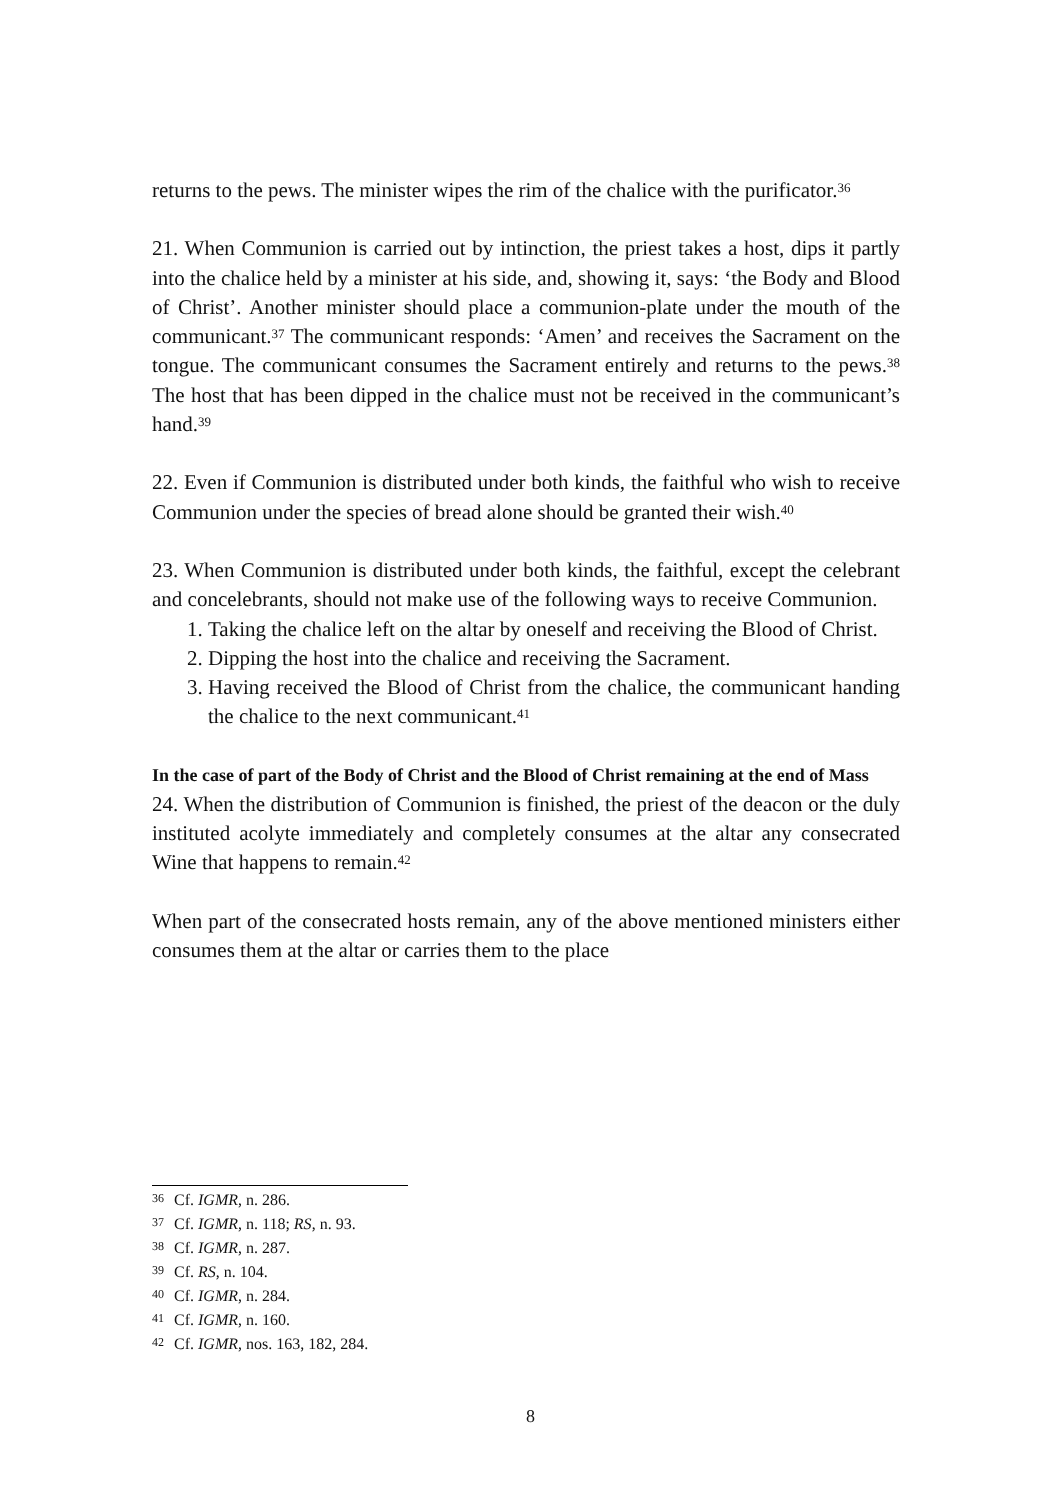returns to the pews. The minister wipes the rim of the chalice with the purificator.<sup>36</sup>
21. When Communion is carried out by intinction, the priest takes a host, dips it partly into the chalice held by a minister at his side, and, showing it, says: ‘the Body and Blood of Christ’. Another minister should place a communion-plate under the mouth of the communicant.<sup>37</sup> The communicant responds: ‘Amen’ and receives the Sacrament on the tongue. The communicant consumes the Sacrament entirely and returns to the pews.<sup>38</sup> The host that has been dipped in the chalice must not be received in the communicant’s hand.<sup>39</sup>
22. Even if Communion is distributed under both kinds, the faithful who wish to receive Communion under the species of bread alone should be granted their wish.<sup>40</sup>
23. When Communion is distributed under both kinds, the faithful, except the celebrant and concelebrants, should not make use of the following ways to receive Communion.
1. Taking the chalice left on the altar by oneself and receiving the Blood of Christ.
2. Dipping the host into the chalice and receiving the Sacrament.
3. Having received the Blood of Christ from the chalice, the communicant handing the chalice to the next communicant.<sup>41</sup>
In the case of part of the Body of Christ and the Blood of Christ remaining at the end of Mass
24. When the distribution of Communion is finished, the priest of the deacon or the duly instituted acolyte immediately and completely consumes at the altar any consecrated Wine that happens to remain.<sup>42</sup>
When part of the consecrated hosts remain, any of the above mentioned ministers either consumes them at the altar or carries them to the place
<sup>36</sup> Cf. IGMR, n. 286.
<sup>37</sup> Cf. IGMR, n. 118; RS, n. 93.
<sup>38</sup> Cf. IGMR, n. 287.
<sup>39</sup> Cf. RS, n. 104.
<sup>40</sup> Cf. IGMR, n. 284.
<sup>41</sup> Cf. IGMR, n. 160.
<sup>42</sup> Cf. IGMR, nos. 163, 182, 284.
8